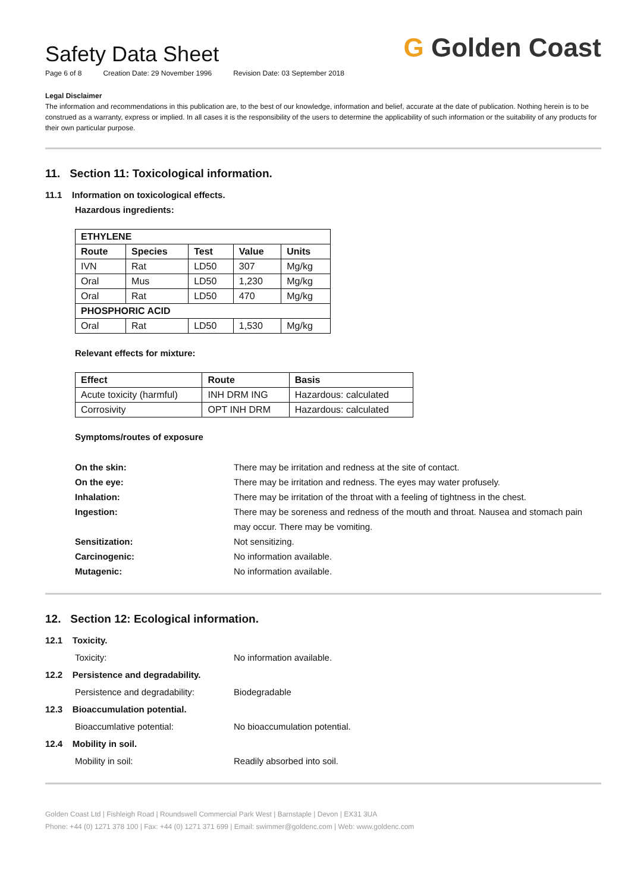Safety Data Sheet
Page 6 of 8 Creation Date: 29 November 1996 Revision Date: 03 September 2018
G Golden Coast
Legal Disclaimer
The information and recommendations in this publication are, to the best of our knowledge, information and belief, accurate at the date of publication. Nothing herein is to be construed as a warranty, express or implied. In all cases it is the responsibility of the users to determine the applicability of such information or the suitability of any products for their own particular purpose.
11. Section 11: Toxicological information.
11.1 Information on toxicological effects.
Hazardous ingredients:
| ETHYLENE | | | | |
| --- | --- | --- | --- | --- |
| Route | Species | Test | Value | Units |
| IVN | Rat | LD50 | 307 | Mg/kg |
| Oral | Mus | LD50 | 1,230 | Mg/kg |
| Oral | Rat | LD50 | 470 | Mg/kg |
| PHOSPHORIC ACID | | | | |
| Oral | Rat | LD50 | 1,530 | Mg/kg |
Relevant effects for mixture:
| Effect | Route | Basis |
| --- | --- | --- |
| Acute toxicity (harmful) | INH DRM ING | Hazardous: calculated |
| Corrosivity | OPT INH DRM | Hazardous: calculated |
Symptoms/routes of exposure
On the skin: There may be irritation and redness at the site of contact.
On the eye: There may be irritation and redness. The eyes may water profusely.
Inhalation: There may be irritation of the throat with a feeling of tightness in the chest.
Ingestion: There may be soreness and redness of the mouth and throat. Nausea and stomach pain may occur. There may be vomiting.
Sensitization: Not sensitizing.
Carcinogenic: No information available.
Mutagenic: No information available.
12. Section 12: Ecological information.
12.1 Toxicity.
Toxicity: No information available.
12.2 Persistence and degradability.
Persistence and degradability: Biodegradable
12.3 Bioaccumulation potential.
Bioaccumlative potential: No bioaccumulation potential.
12.4 Mobility in soil.
Mobility in soil: Readily absorbed into soil.
Golden Coast Ltd | Fishleigh Road | Roundswell Commercial Park West | Barnstaple | Devon | EX31 3UA
Phone: +44 (0) 1271 378 100 | Fax: +44 (0) 1271 371 699 | Email: swimmer@goldenc.com | Web: www.goldenc.com